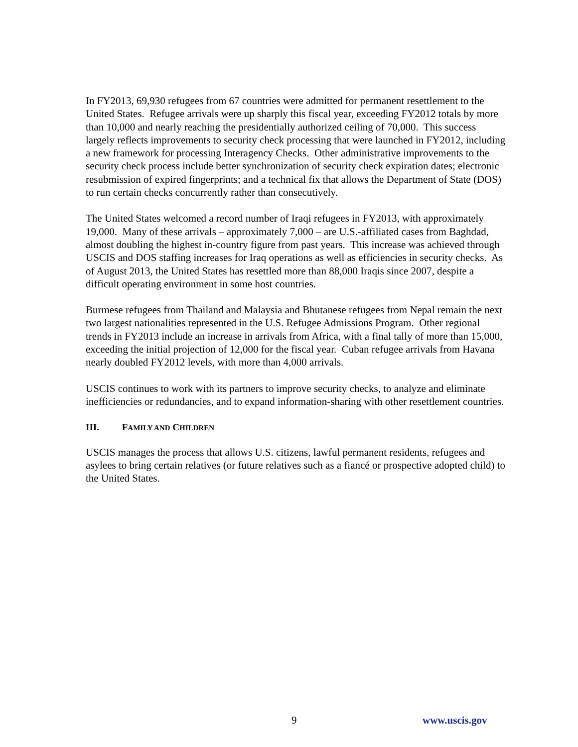In FY2013, 69,930 refugees from 67 countries were admitted for permanent resettlement to the United States. Refugee arrivals were up sharply this fiscal year, exceeding FY2012 totals by more than 10,000 and nearly reaching the presidentially authorized ceiling of 70,000. This success largely reflects improvements to security check processing that were launched in FY2012, including a new framework for processing Interagency Checks. Other administrative improvements to the security check process include better synchronization of security check expiration dates; electronic resubmission of expired fingerprints; and a technical fix that allows the Department of State (DOS) to run certain checks concurrently rather than consecutively.
The United States welcomed a record number of Iraqi refugees in FY2013, with approximately 19,000. Many of these arrivals – approximately 7,000 – are U.S.-affiliated cases from Baghdad, almost doubling the highest in-country figure from past years. This increase was achieved through USCIS and DOS staffing increases for Iraq operations as well as efficiencies in security checks. As of August 2013, the United States has resettled more than 88,000 Iraqis since 2007, despite a difficult operating environment in some host countries.
Burmese refugees from Thailand and Malaysia and Bhutanese refugees from Nepal remain the next two largest nationalities represented in the U.S. Refugee Admissions Program. Other regional trends in FY2013 include an increase in arrivals from Africa, with a final tally of more than 15,000, exceeding the initial projection of 12,000 for the fiscal year. Cuban refugee arrivals from Havana nearly doubled FY2012 levels, with more than 4,000 arrivals.
USCIS continues to work with its partners to improve security checks, to analyze and eliminate inefficiencies or redundancies, and to expand information-sharing with other resettlement countries.
III. FAMILY AND CHILDREN
USCIS manages the process that allows U.S. citizens, lawful permanent residents, refugees and asylees to bring certain relatives (or future relatives such as a fiancé or prospective adopted child) to the United States.
9 www.uscis.gov